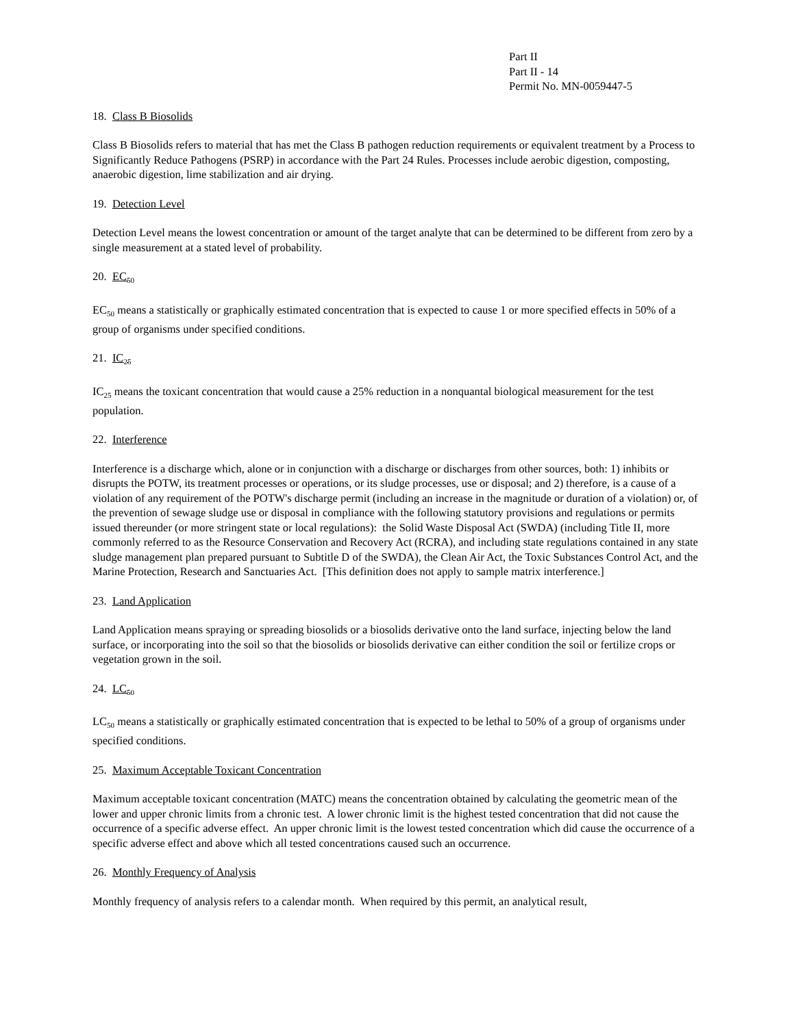Part II
Part II - 14
Permit No. MN-0059447-5
18. Class B Biosolids
Class B Biosolids refers to material that has met the Class B pathogen reduction requirements or equivalent treatment by a Process to Significantly Reduce Pathogens (PSRP) in accordance with the Part 24 Rules. Processes include aerobic digestion, composting, anaerobic digestion, lime stabilization and air drying.
19. Detection Level
Detection Level means the lowest concentration or amount of the target analyte that can be determined to be different from zero by a single measurement at a stated level of probability.
20. EC<sub>50</sub>
EC<sub>50</sub> means a statistically or graphically estimated concentration that is expected to cause 1 or more specified effects in 50% of a group of organisms under specified conditions.
21. IC<sub>25</sub>
IC<sub>25</sub> means the toxicant concentration that would cause a 25% reduction in a nonquantal biological measurement for the test population.
22. Interference
Interference is a discharge which, alone or in conjunction with a discharge or discharges from other sources, both: 1) inhibits or disrupts the POTW, its treatment processes or operations, or its sludge processes, use or disposal; and 2) therefore, is a cause of a violation of any requirement of the POTW's discharge permit (including an increase in the magnitude or duration of a violation) or, of the prevention of sewage sludge use or disposal in compliance with the following statutory provisions and regulations or permits issued thereunder (or more stringent state or local regulations): the Solid Waste Disposal Act (SWDA) (including Title II, more commonly referred to as the Resource Conservation and Recovery Act (RCRA), and including state regulations contained in any state sludge management plan prepared pursuant to Subtitle D of the SWDA), the Clean Air Act, the Toxic Substances Control Act, and the Marine Protection, Research and Sanctuaries Act. [This definition does not apply to sample matrix interference.]
23. Land Application
Land Application means spraying or spreading biosolids or a biosolids derivative onto the land surface, injecting below the land surface, or incorporating into the soil so that the biosolids or biosolids derivative can either condition the soil or fertilize crops or vegetation grown in the soil.
24. LC<sub>50</sub>
LC<sub>50</sub> means a statistically or graphically estimated concentration that is expected to be lethal to 50% of a group of organisms under specified conditions.
25. Maximum Acceptable Toxicant Concentration
Maximum acceptable toxicant concentration (MATC) means the concentration obtained by calculating the geometric mean of the lower and upper chronic limits from a chronic test. A lower chronic limit is the highest tested concentration that did not cause the occurrence of a specific adverse effect. An upper chronic limit is the lowest tested concentration which did cause the occurrence of a specific adverse effect and above which all tested concentrations caused such an occurrence.
26. Monthly Frequency of Analysis
Monthly frequency of analysis refers to a calendar month. When required by this permit, an analytical result,